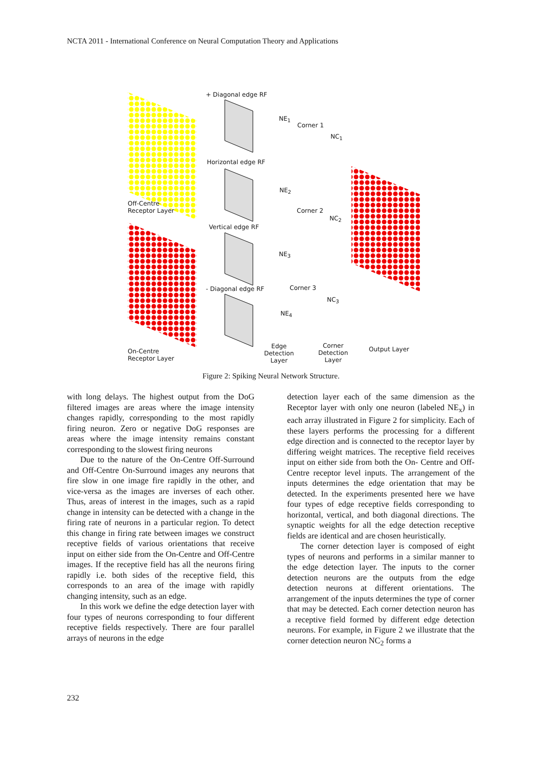NCTA 2011 - International Conference on Neural Computation Theory and Applications
+ Diagonal edge RF
NE<sub>1</sub>
Corner 1
NC<sub>1</sub>
Horizontal edge RF
NE<sub>2</sub>
Corner 2
NC<sub>2</sub>
Vertical edge RF
NE<sub>3</sub>
- Diagonal edge RF Corner 3
NC<sub>3</sub>
NE<sub>4</sub>
Off-Centre
Receptor Layer
On-Centre
Receptor Layer
Edge
Detection
Layer
Corner
Detection
Layer
Output Layer
Figure 2: Spiking Neural Network Structure.
with long delays. The highest output from the DoG filtered images are areas where the image intensity changes rapidly, corresponding to the most rapidly firing neuron. Zero or negative DoG responses are areas where the image intensity remains constant corresponding to the slowest firing neurons
Due to the nature of the On-Centre Off-Surround and Off-Centre On-Surround images any neurons that fire slow in one image fire rapidly in the other, and vice-versa as the images are inverses of each other. Thus, areas of interest in the images, such as a rapid change in intensity can be detected with a change in the firing rate of neurons in a particular region. To detect this change in firing rate between images we construct receptive fields of various orientations that receive input on either side from the On-Centre and Off-Centre images. If the receptive field has all the neurons firing rapidly i.e. both sides of the receptive field, this corresponds to an area of the image with rapidly changing intensity, such as an edge.
In this work we define the edge detection layer with four types of neurons corresponding to four different receptive fields respectively. There are four parallel arrays of neurons in the edge
detection layer each of the same dimension as the Receptor layer with only one neuron (labeled NE<sub>x</sub>) in each array illustrated in Figure 2 for simplicity. Each of these layers performs the processing for a different edge direction and is connected to the receptor layer by differing weight matrices. The receptive field receives input on either side from both the On- Centre and Off-Centre receptor level inputs. The arrangement of the inputs determines the edge orientation that may be detected. In the experiments presented here we have four types of edge receptive fields corresponding to horizontal, vertical, and both diagonal directions. The synaptic weights for all the edge detection receptive fields are identical and are chosen heuristically.
The corner detection layer is composed of eight types of neurons and performs in a similar manner to the edge detection layer. The inputs to the corner detection neurons are the outputs from the edge detection neurons at different orientations. The arrangement of the inputs determines the type of corner that may be detected. Each corner detection neuron has a receptive field formed by different edge detection neurons. For example, in Figure 2 we illustrate that the corner detection neuron NC<sub>2</sub> forms a
232